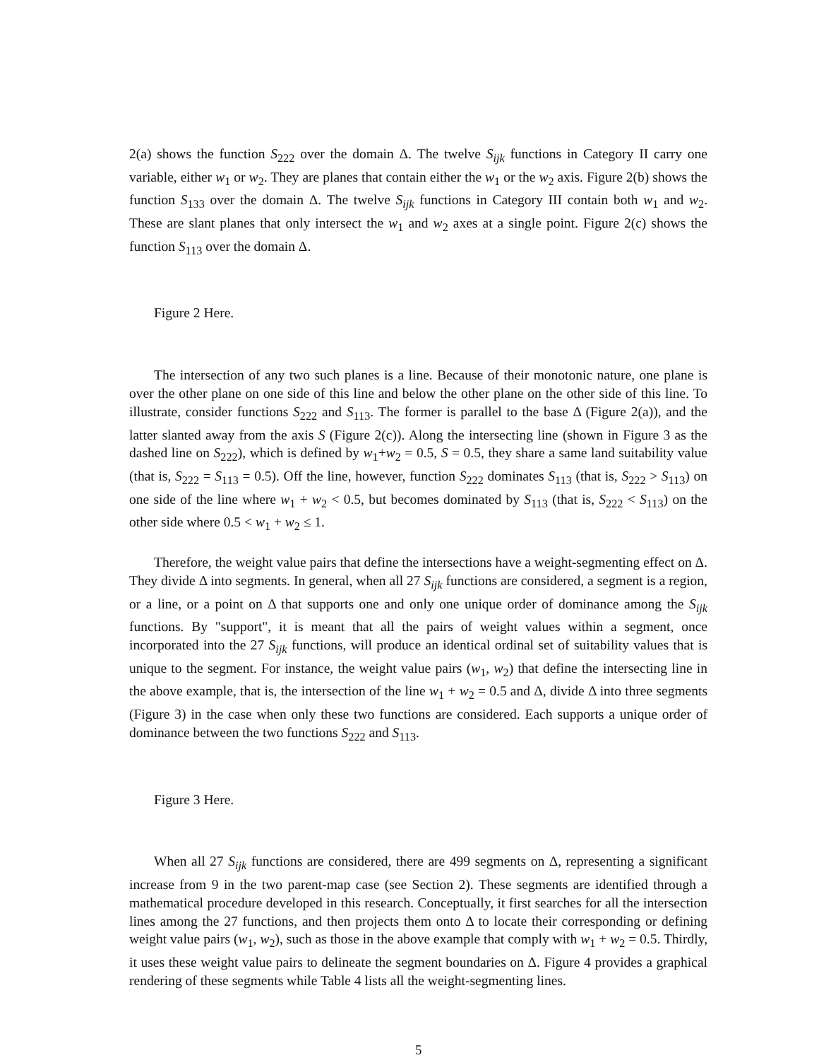2(a) shows the function S<sub>222</sub> over the domain Δ. The twelve S<sub>ijk</sub> functions in Category II carry one variable, either w<sub>1</sub> or w<sub>2</sub>. They are planes that contain either the w<sub>1</sub> or the w<sub>2</sub> axis. Figure 2(b) shows the function S<sub>133</sub> over the domain Δ. The twelve S<sub>ijk</sub> functions in Category III contain both w<sub>1</sub> and w<sub>2</sub>. These are slant planes that only intersect the w<sub>1</sub> and w<sub>2</sub> axes at a single point. Figure 2(c) shows the function S<sub>113</sub> over the domain Δ.
Figure 2 Here.
The intersection of any two such planes is a line. Because of their monotonic nature, one plane is over the other plane on one side of this line and below the other plane on the other side of this line. To illustrate, consider functions S<sub>222</sub> and S<sub>113</sub>. The former is parallel to the base Δ (Figure 2(a)), and the latter slanted away from the axis S (Figure 2(c)). Along the intersecting line (shown in Figure 3 as the dashed line on S<sub>222</sub>), which is defined by w<sub>1</sub>+w<sub>2</sub> = 0.5, S = 0.5, they share a same land suitability value (that is, S<sub>222</sub> = S<sub>113</sub> = 0.5). Off the line, however, function S<sub>222</sub> dominates S<sub>113</sub> (that is, S<sub>222</sub> > S<sub>113</sub>) on one side of the line where w<sub>1</sub> + w<sub>2</sub> < 0.5, but becomes dominated by S<sub>113</sub> (that is, S<sub>222</sub> < S<sub>113</sub>) on the other side where 0.5 < w<sub>1</sub> + w<sub>2</sub> ≤ 1.
Therefore, the weight value pairs that define the intersections have a weight-segmenting effect on Δ. They divide Δ into segments. In general, when all 27 S<sub>ijk</sub> functions are considered, a segment is a region, or a line, or a point on Δ that supports one and only one unique order of dominance among the S<sub>ijk</sub> functions. By "support", it is meant that all the pairs of weight values within a segment, once incorporated into the 27 S<sub>ijk</sub> functions, will produce an identical ordinal set of suitability values that is unique to the segment. For instance, the weight value pairs (w<sub>1</sub>, w<sub>2</sub>) that define the intersecting line in the above example, that is, the intersection of the line w<sub>1</sub> + w<sub>2</sub> = 0.5 and Δ, divide Δ into three segments (Figure 3) in the case when only these two functions are considered. Each supports a unique order of dominance between the two functions S<sub>222</sub> and S<sub>113</sub>.
Figure 3 Here.
When all 27 S<sub>ijk</sub> functions are considered, there are 499 segments on Δ, representing a significant increase from 9 in the two parent-map case (see Section 2). These segments are identified through a mathematical procedure developed in this research. Conceptually, it first searches for all the intersection lines among the 27 functions, and then projects them onto Δ to locate their corresponding or defining weight value pairs (w<sub>1</sub>, w<sub>2</sub>), such as those in the above example that comply with w<sub>1</sub> + w<sub>2</sub> = 0.5. Thirdly, it uses these weight value pairs to delineate the segment boundaries on Δ. Figure 4 provides a graphical rendering of these segments while Table 4 lists all the weight-segmenting lines.
5